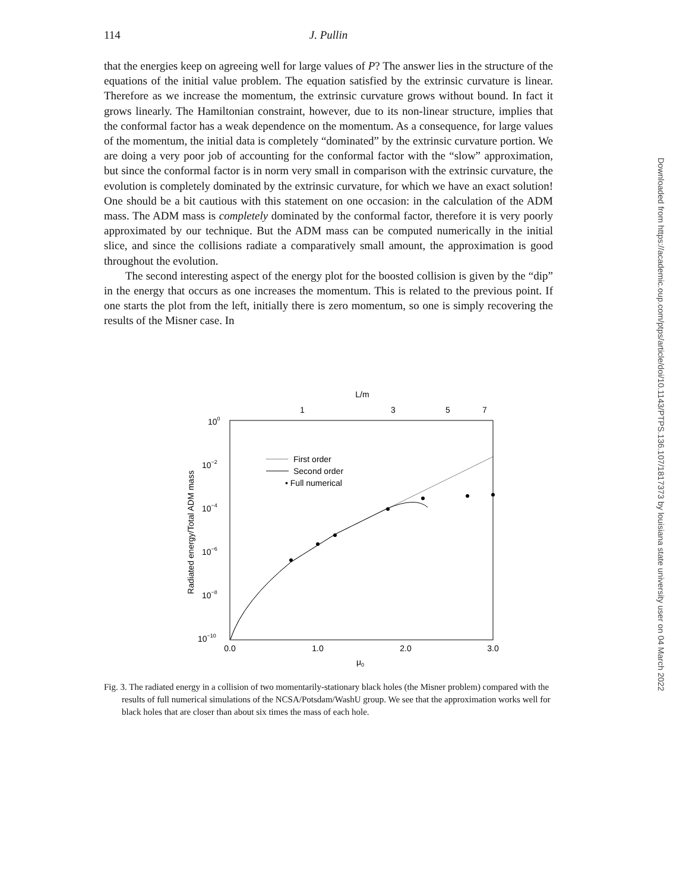114 J. Pullin
that the energies keep on agreeing well for large values of P? The answer lies in the structure of the equations of the initial value problem. The equation satisfied by the extrinsic curvature is linear. Therefore as we increase the momentum, the extrinsic curvature grows without bound. In fact it grows linearly. The Hamiltonian constraint, however, due to its non-linear structure, implies that the conformal factor has a weak dependence on the momentum. As a consequence, for large values of the momentum, the initial data is completely “dominated” by the extrinsic curvature portion. We are doing a very poor job of accounting for the conformal factor with the “slow” approximation, but since the conformal factor is in norm very small in comparison with the extrinsic curvature, the evolution is completely dominated by the extrinsic curvature, for which we have an exact solution! One should be a bit cautious with this statement on one occasion: in the calculation of the ADM mass. The ADM mass is completely dominated by the conformal factor, therefore it is very poorly approximated by our technique. But the ADM mass can be computed numerically in the initial slice, and since the collisions radiate a comparatively small amount, the approximation is good throughout the evolution.
The second interesting aspect of the energy plot for the boosted collision is given by the “dip” in the energy that occurs as one increases the momentum. This is related to the previous point. If one starts the plot from the left, initially there is zero momentum, so one is simply recovering the results of the Misner case. In
L/m
1
3
5
7
100
10−2
10−4
10−6
10−8
10−10
0.0
1.0
2.0
3.0
μ0
Radiated energy/Total ADM mass
First order
Second order
• Full numerical
Fig. 3. The radiated energy in a collision of two momentarily-stationary black holes (the Misner problem) compared with the results of full numerical simulations of the NCSA/Potsdam/WashU group. We see that the approximation works well for black holes that are closer than about six times the mass of each hole.
Downloaded from https://academic.oup.com/ptps/article/doi/10.1143/PTPS.136.107/1817373 by louisiana state university user on 04 March 2022